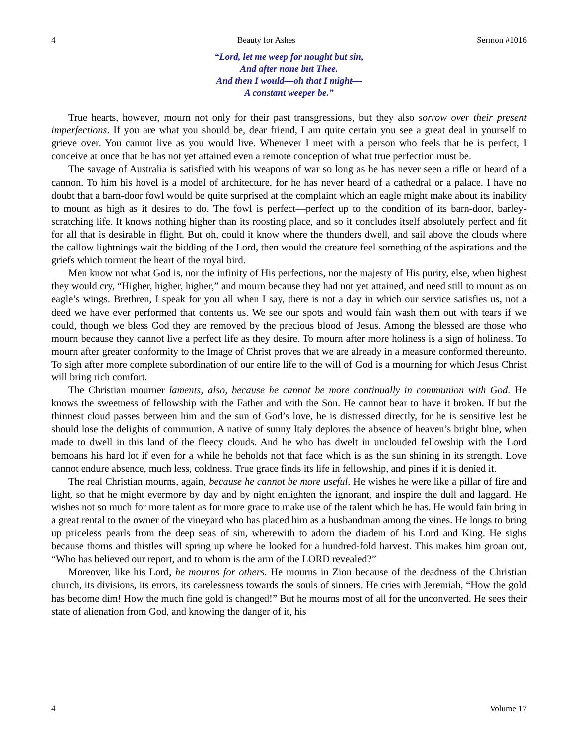4 Beauty for Ashes Sermon #1016
“Lord, let me weep for nought but sin,
And after none but Thee.
And then I would—oh that I might—
A constant weeper be.”
True hearts, however, mourn not only for their past transgressions, but they also sorrow over their present imperfections. If you are what you should be, dear friend, I am quite certain you see a great deal in yourself to grieve over. You cannot live as you would live. Whenever I meet with a person who feels that he is perfect, I conceive at once that he has not yet attained even a remote conception of what true perfection must be.
The savage of Australia is satisfied with his weapons of war so long as he has never seen a rifle or heard of a cannon. To him his hovel is a model of architecture, for he has never heard of a cathedral or a palace. I have no doubt that a barn-door fowl would be quite surprised at the complaint which an eagle might make about its inability to mount as high as it desires to do. The fowl is perfect—perfect up to the condition of its barn-door, barley-scratching life. It knows nothing higher than its roosting place, and so it concludes itself absolutely perfect and fit for all that is desirable in flight. But oh, could it know where the thunders dwell, and sail above the clouds where the callow lightnings wait the bidding of the Lord, then would the creature feel something of the aspirations and the griefs which torment the heart of the royal bird.
Men know not what God is, nor the infinity of His perfections, nor the majesty of His purity, else, when highest they would cry, “Higher, higher, higher,” and mourn because they had not yet attained, and need still to mount as on eagle’s wings. Brethren, I speak for you all when I say, there is not a day in which our service satisfies us, not a deed we have ever performed that contents us. We see our spots and would fain wash them out with tears if we could, though we bless God they are removed by the precious blood of Jesus. Among the blessed are those who mourn because they cannot live a perfect life as they desire. To mourn after more holiness is a sign of holiness. To mourn after greater conformity to the Image of Christ proves that we are already in a measure conformed thereunto. To sigh after more complete subordination of our entire life to the will of God is a mourning for which Jesus Christ will bring rich comfort.
The Christian mourner laments, also, because he cannot be more continually in communion with God. He knows the sweetness of fellowship with the Father and with the Son. He cannot bear to have it broken. If but the thinnest cloud passes between him and the sun of God’s love, he is distressed directly, for he is sensitive lest he should lose the delights of communion. A native of sunny Italy deplores the absence of heaven’s bright blue, when made to dwell in this land of the fleecy clouds. And he who has dwelt in unclouded fellowship with the Lord bemoans his hard lot if even for a while he beholds not that face which is as the sun shining in its strength. Love cannot endure absence, much less, coldness. True grace finds its life in fellowship, and pines if it is denied it.
The real Christian mourns, again, because he cannot be more useful. He wishes he were like a pillar of fire and light, so that he might evermore by day and by night enlighten the ignorant, and inspire the dull and laggard. He wishes not so much for more talent as for more grace to make use of the talent which he has. He would fain bring in a great rental to the owner of the vineyard who has placed him as a husbandman among the vines. He longs to bring up priceless pearls from the deep seas of sin, wherewith to adorn the diadem of his Lord and King. He sighs because thorns and thistles will spring up where he looked for a hundred-fold harvest. This makes him groan out, “Who has believed our report, and to whom is the arm of the LORD revealed?”
Moreover, like his Lord, he mourns for others. He mourns in Zion because of the deadness of the Christian church, its divisions, its errors, its carelessness towards the souls of sinners. He cries with Jeremiah, “How the gold has become dim! How the much fine gold is changed!” But he mourns most of all for the unconverted. He sees their state of alienation from God, and knowing the danger of it, his
4 Volume 17